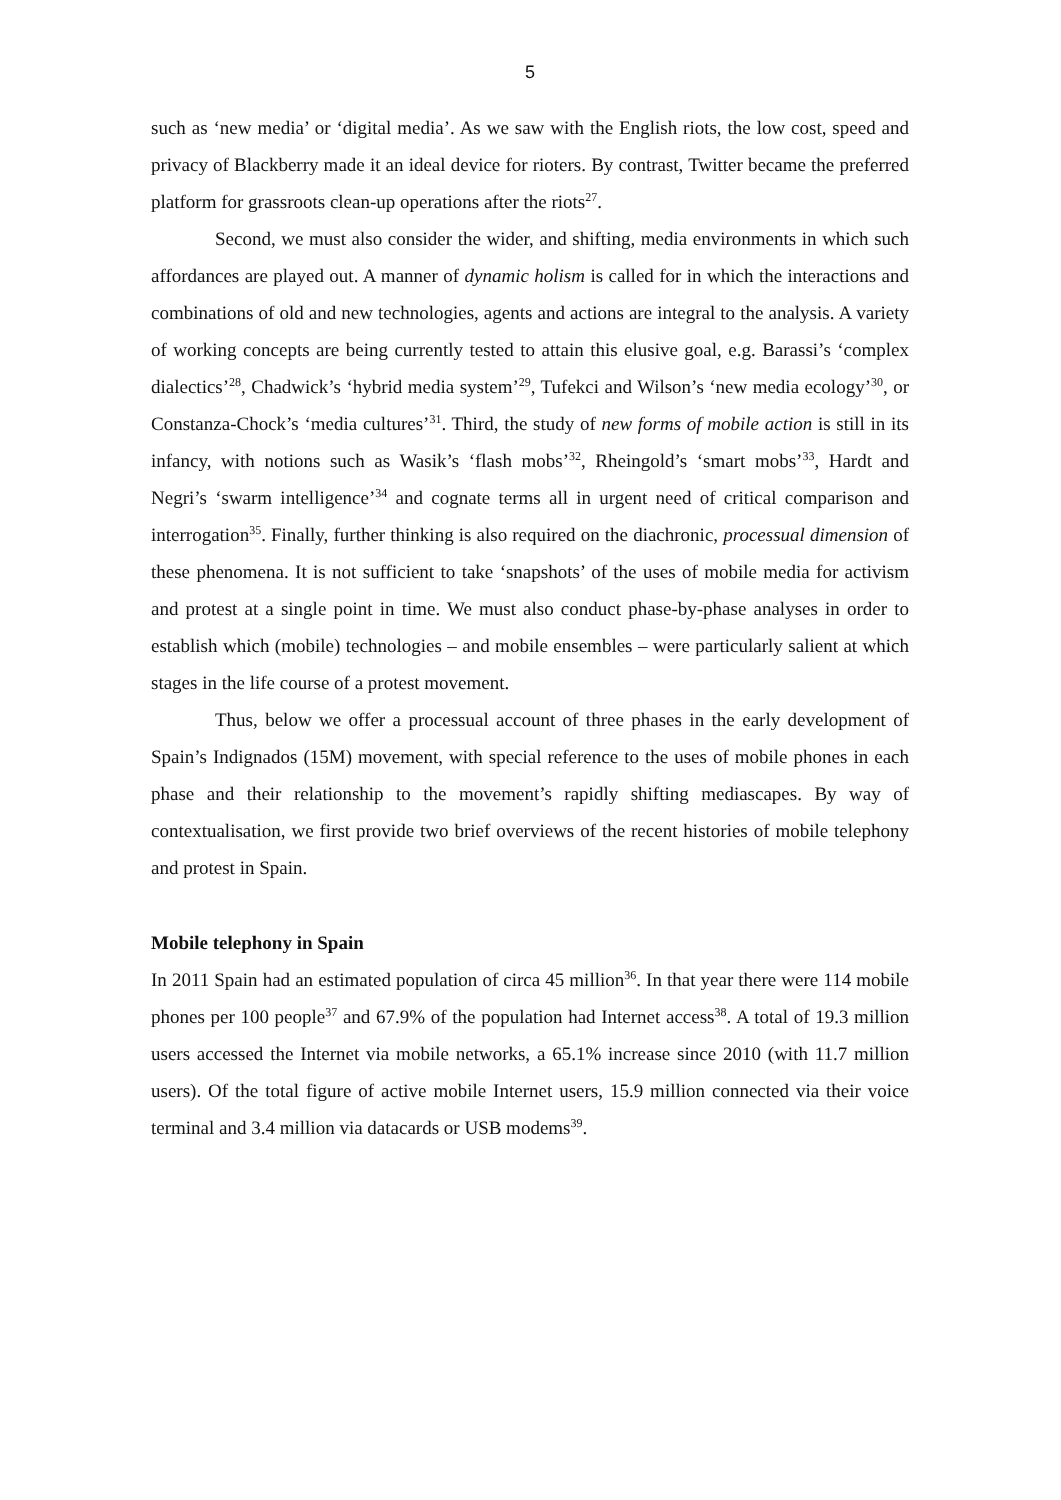5
such as ‘new media’ or ‘digital media’. As we saw with the English riots, the low cost, speed and privacy of Blackberry made it an ideal device for rioters. By contrast, Twitter became the preferred platform for grassroots clean-up operations after the riots<sup>27</sup>.
Second, we must also consider the wider, and shifting, media environments in which such affordances are played out. A manner of dynamic holism is called for in which the interactions and combinations of old and new technologies, agents and actions are integral to the analysis. A variety of working concepts are being currently tested to attain this elusive goal, e.g. Barassi’s ‘complex dialectics’<sup>28</sup>, Chadwick’s ‘hybrid media system’<sup>29</sup>, Tufekci and Wilson’s ‘new media ecology’<sup>30</sup>, or Constanza-Chock’s ‘media cultures’<sup>31</sup>. Third, the study of new forms of mobile action is still in its infancy, with notions such as Wasik’s ‘flash mobs’<sup>32</sup>, Rheingold’s ‘smart mobs’<sup>33</sup>, Hardt and Negri’s ‘swarm intelligence’<sup>34</sup> and cognate terms all in urgent need of critical comparison and interrogation<sup>35</sup>. Finally, further thinking is also required on the diachronic, processual dimension of these phenomena. It is not sufficient to take ‘snapshots’ of the uses of mobile media for activism and protest at a single point in time. We must also conduct phase-by-phase analyses in order to establish which (mobile) technologies – and mobile ensembles – were particularly salient at which stages in the life course of a protest movement.
Thus, below we offer a processual account of three phases in the early development of Spain’s Indignados (15M) movement, with special reference to the uses of mobile phones in each phase and their relationship to the movement’s rapidly shifting mediascapes. By way of contextualisation, we first provide two brief overviews of the recent histories of mobile telephony and protest in Spain.
Mobile telephony in Spain
In 2011 Spain had an estimated population of circa 45 million<sup>36</sup>. In that year there were 114 mobile phones per 100 people<sup>37</sup> and 67.9% of the population had Internet access<sup>38</sup>. A total of 19.3 million users accessed the Internet via mobile networks, a 65.1% increase since 2010 (with 11.7 million users). Of the total figure of active mobile Internet users, 15.9 million connected via their voice terminal and 3.4 million via datacards or USB modems<sup>39</sup>.